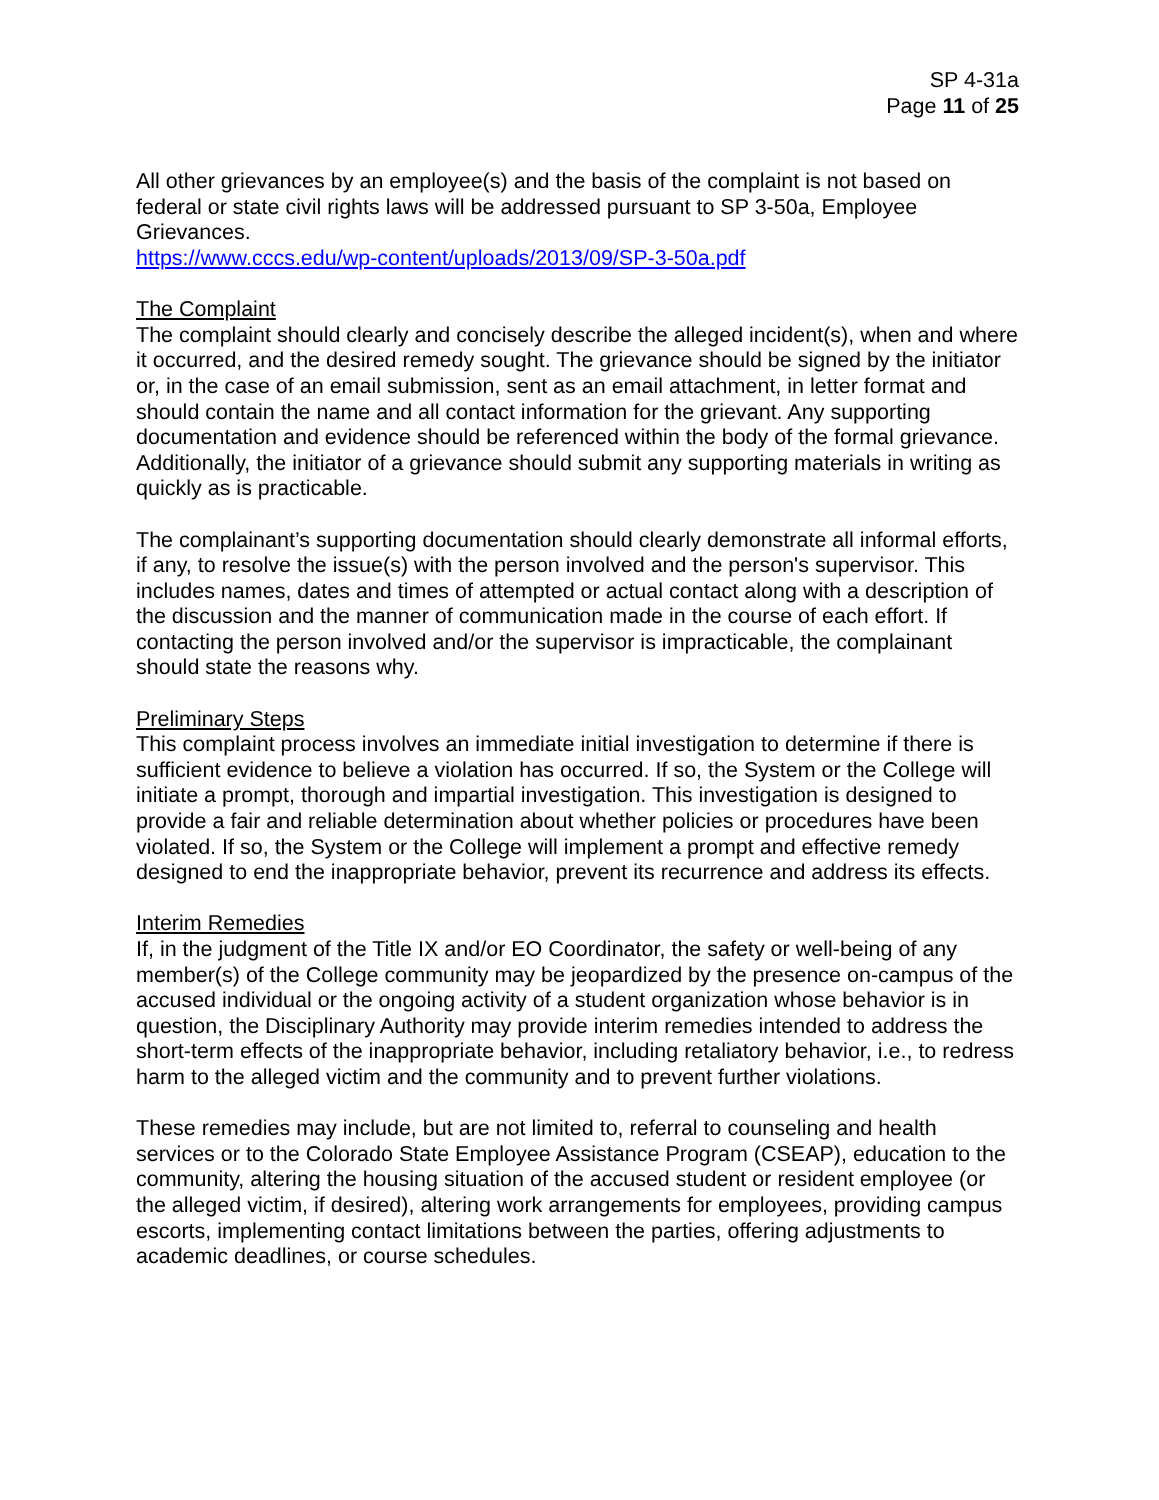SP 4-31a
Page 11 of 25
All other grievances by an employee(s) and the basis of the complaint is not based on federal or state civil rights laws will be addressed pursuant to SP 3-50a, Employee Grievances.
https://www.cccs.edu/wp-content/uploads/2013/09/SP-3-50a.pdf
The Complaint
The complaint should clearly and concisely describe the alleged incident(s), when and where it occurred, and the desired remedy sought. The grievance should be signed by the initiator or, in the case of an email submission, sent as an email attachment, in letter format and should contain the name and all contact information for the grievant. Any supporting documentation and evidence should be referenced within the body of the formal grievance. Additionally, the initiator of a grievance should submit any supporting materials in writing as quickly as is practicable.
The complainant’s supporting documentation should clearly demonstrate all informal efforts, if any, to resolve the issue(s) with the person involved and the person's supervisor. This includes names, dates and times of attempted or actual contact along with a description of the discussion and the manner of communication made in the course of each effort. If contacting the person involved and/or the supervisor is impracticable, the complainant should state the reasons why.
Preliminary Steps
This complaint process involves an immediate initial investigation to determine if there is sufficient evidence to believe a violation has occurred. If so, the System or the College will initiate a prompt, thorough and impartial investigation. This investigation is designed to provide a fair and reliable determination about whether policies or procedures have been violated. If so, the System or the College will implement a prompt and effective remedy designed to end the inappropriate behavior, prevent its recurrence and address its effects.
Interim Remedies
If, in the judgment of the Title IX and/or EO Coordinator, the safety or well-being of any member(s) of the College community may be jeopardized by the presence on-campus of the accused individual or the ongoing activity of a student organization whose behavior is in question, the Disciplinary Authority may provide interim remedies intended to address the short-term effects of the inappropriate behavior, including retaliatory behavior, i.e., to redress harm to the alleged victim and the community and to prevent further violations.
These remedies may include, but are not limited to, referral to counseling and health services or to the Colorado State Employee Assistance Program (CSEAP), education to the community, altering the housing situation of the accused student or resident employee (or the alleged victim, if desired), altering work arrangements for employees, providing campus escorts, implementing contact limitations between the parties, offering adjustments to academic deadlines, or course schedules.